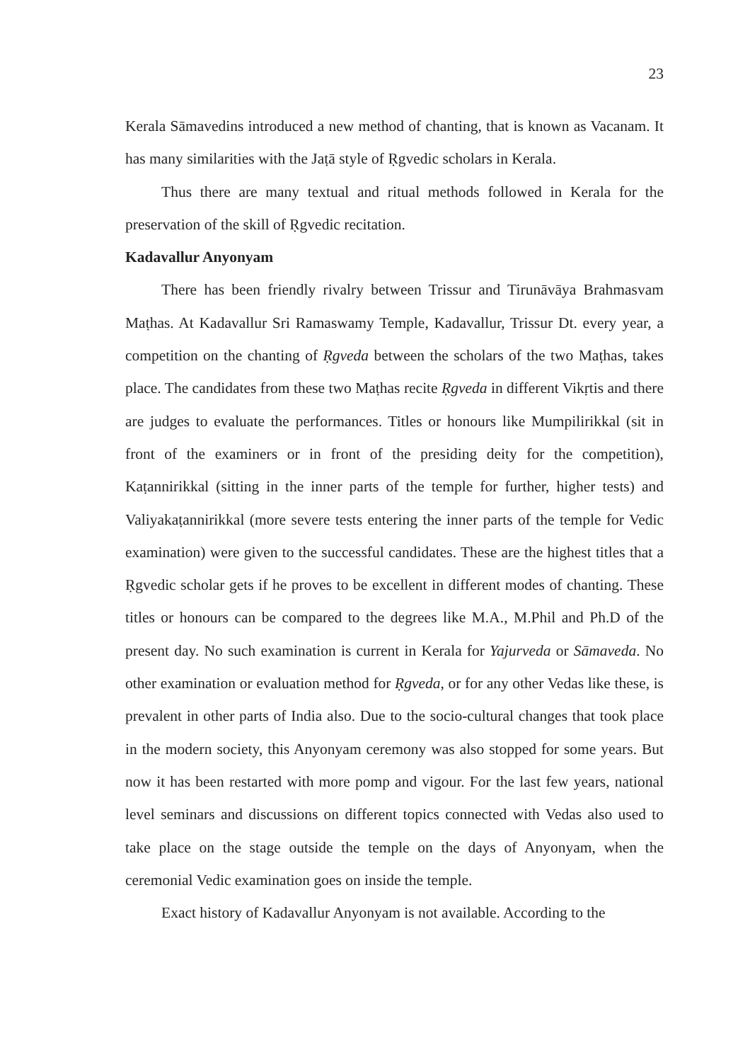23
Kerala Sāmavedins introduced a new method of chanting, that is known as Vacanam. It has many similarities with the Jaṭā style of Ṛgvedic scholars in Kerala.
Thus there are many textual and ritual methods followed in Kerala for the preservation of the skill of Ṛgvedic recitation.
Kadavallur Anyonyam
There has been friendly rivalry between Trissur and Tirunāvāya Brahmasvam Maṭhas. At Kadavallur Sri Ramaswamy Temple, Kadavallur, Trissur Dt. every year, a competition on the chanting of Ṛgveda between the scholars of the two Maṭhas, takes place. The candidates from these two Maṭhas recite Ṛgveda in different Vikṛtis and there are judges to evaluate the performances. Titles or honours like Mumpilirikkal (sit in front of the examiners or in front of the presiding deity for the competition), Kaṭannirikkal (sitting in the inner parts of the temple for further, higher tests) and Valiyakaṭannirikkal (more severe tests entering the inner parts of the temple for Vedic examination) were given to the successful candidates. These are the highest titles that a Ṛgvedic scholar gets if he proves to be excellent in different modes of chanting. These titles or honours can be compared to the degrees like M.A., M.Phil and Ph.D of the present day. No such examination is current in Kerala for Yajurveda or Sāmaveda. No other examination or evaluation method for Ṛgveda, or for any other Vedas like these, is prevalent in other parts of India also. Due to the socio-cultural changes that took place in the modern society, this Anyonyam ceremony was also stopped for some years. But now it has been restarted with more pomp and vigour. For the last few years, national level seminars and discussions on different topics connected with Vedas also used to take place on the stage outside the temple on the days of Anyonyam, when the ceremonial Vedic examination goes on inside the temple.
Exact history of Kadavallur Anyonyam is not available. According to the